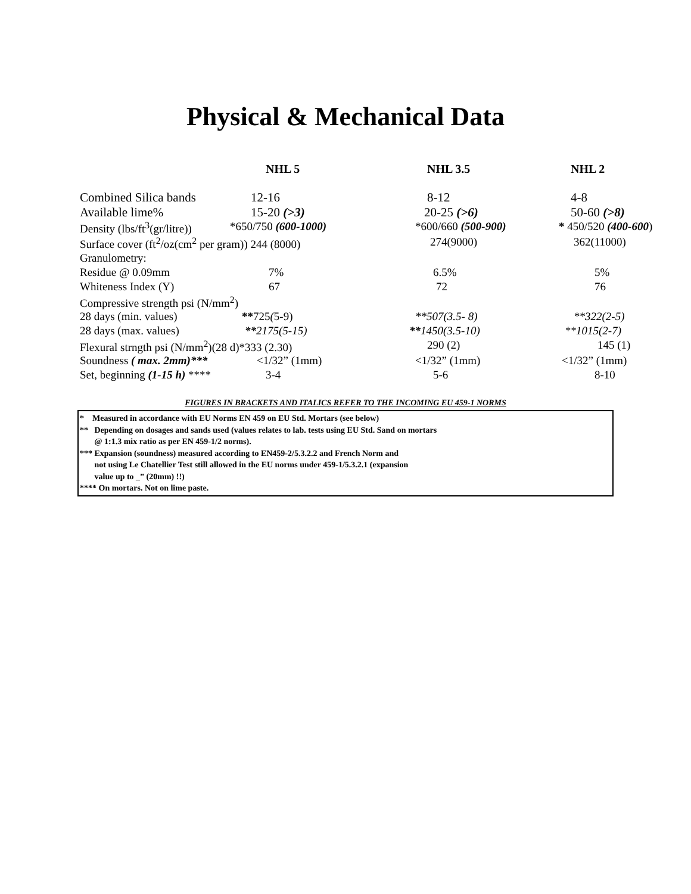Physical & Mechanical Data
| | NHL 5 | NHL 3.5 | NHL 2 |
| --- | --- | --- | --- |
| Combined Silica bands | 12-16 | 8-12 | 4-8 |
| Available lime% | 15-20 (>3) | 20-25 (>6) | 50-60 (>8) |
| Density (lbs/ft<sup>3</sup>(gr/litre)) | *650/750 (600-1000) | *600/660 (500-900) | * 450/520 (400-600 ) |
| Surface cover (ft<sup>2</sup>/oz(cm<sup>2</sup> per gram)) 244 (8000) | | 274(9000) | 362(11000) |
| Granulometry: | | | |
| Residue @ 0.09mm | 7% | 6.5% | 5% |
| Whiteness Index (Y) | 67 | 72 | 76 |
| Compressive strength psi (N/mm<sup>2</sup>) | | | |
| 28 days (min. values) | ** 725 ( 5-9) | **507(3.5- 8) | **322(2-5) |
| 28 days (max. values) | ** 2175(5-15) | ** 1450(3.5-10) | **1015(2-7) |
| Flexural strngth psi (N/mm<sup>2</sup>)(28 d)*333 (2.30) | | 290 (2) | 145 (1) |
| Soundness ( max. 2mm)*** | <1/32” (1mm) | <1/32” (1mm) | <1/32” (1mm) |
| Set, beginning (1-15 h) **** | 3-4 | 5-6 | 8-10 |
FIGURES IN BRACKETS AND ITALICS REFER TO THE INCOMING EU 459-1 NORMS
* Measured in accordance with EU Norms EN 459 on EU Std. Mortars (see below)
** Depending on dosages and sands used (values relates to lab. tests using EU Std. Sand on mortars
@ 1:1.3 mix ratio as per EN 459-1/2 norms).
*** Expansion (soundness) measured according to EN459-2/5.3.2.2 and French Norm and
not using Le Chatellier Test still allowed in the EU norms under 459-1/5.3.2.1 (expansion
value up to _” (20mm) !!)
**** On mortars. Not on lime paste.